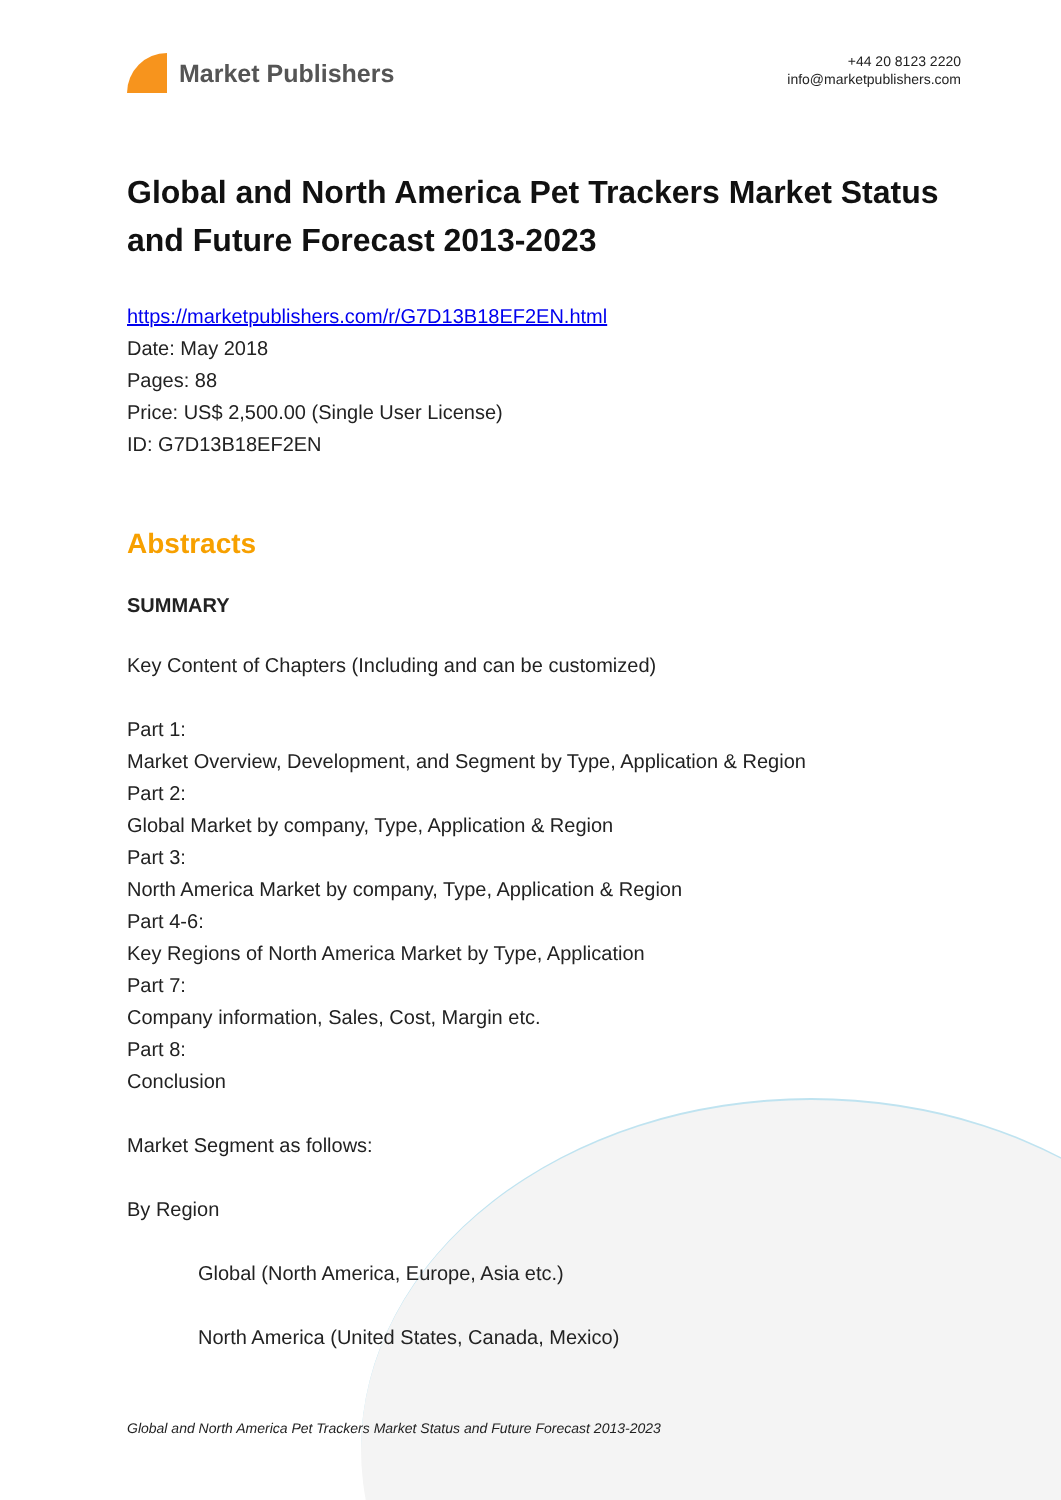Market Publishers
+44 20 8123 2220
info@marketpublishers.com
Global and North America Pet Trackers Market Status and Future Forecast 2013-2023
https://marketpublishers.com/r/G7D13B18EF2EN.html
Date: May 2018
Pages: 88
Price: US$ 2,500.00 (Single User License)
ID: G7D13B18EF2EN
Abstracts
SUMMARY
Key Content of Chapters (Including and can be customized)
Part 1:
Market Overview, Development, and Segment by Type, Application & Region
Part 2:
Global Market by company, Type, Application & Region
Part 3:
North America Market by company, Type, Application & Region
Part 4-6:
Key Regions of North America Market by Type, Application
Part 7:
Company information, Sales, Cost, Margin etc.
Part 8:
Conclusion
Market Segment as follows:
By Region
Global (North America, Europe, Asia etc.)
North America (United States, Canada, Mexico)
Global and North America Pet Trackers Market Status and Future Forecast 2013-2023